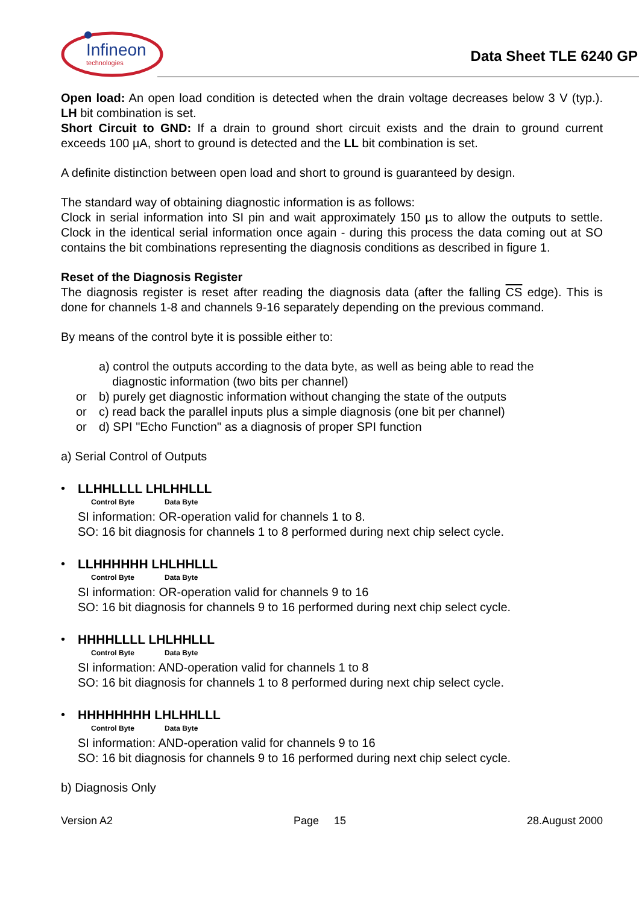Infineon
technologies
Data Sheet TLE 6240 GP
Open load: An open load condition is detected when the drain voltage decreases below 3 V (typ.). LH bit combination is set.
Short Circuit to GND: If a drain to ground short circuit exists and the drain to ground current exceeds 100 µA, short to ground is detected and the LL bit combination is set.
A definite distinction between open load and short to ground is guaranteed by design.
The standard way of obtaining diagnostic information is as follows:
Clock in serial information into SI pin and wait approximately 150 µs to allow the outputs to settle. Clock in the identical serial information once again - during this process the data coming out at SO contains the bit combinations representing the diagnosis conditions as described in figure 1.
Reset of the Diagnosis Register
The diagnosis register is reset after reading the diagnosis data (after the falling CS edge). This is done for channels 1-8 and channels 9-16 separately depending on the previous command.
By means of the control byte it is possible either to:
a) control the outputs according to the data byte, as well as being able to read the
diagnostic information (two bits per channel)
or b) purely get diagnostic information without changing the state of the outputs
or c) read back the parallel inputs plus a simple diagnosis (one bit per channel)
or d) SPI "Echo Function" as a diagnosis of proper SPI function
a) Serial Control of Outputs
• LLHHLLLL LHLHHLLL
Control Byte Data Byte
SI information: OR-operation valid for channels 1 to 8.
SO: 16 bit diagnosis for channels 1 to 8 performed during next chip select cycle.
• LLHHHHHH LHLHHLLL
Control Byte Data Byte
SI information: OR-operation valid for channels 9 to 16
SO: 16 bit diagnosis for channels 9 to 16 performed during next chip select cycle.
• HHHHLLLL LHLHHLLL
Control Byte Data Byte
SI information: AND-operation valid for channels 1 to 8
SO: 16 bit diagnosis for channels 1 to 8 performed during next chip select cycle.
• HHHHHHHH LHLHHLLL
Control Byte Data Byte
SI information: AND-operation valid for channels 9 to 16
SO: 16 bit diagnosis for channels 9 to 16 performed during next chip select cycle.
b) Diagnosis Only
Version A2 Page 15 28.August 2000